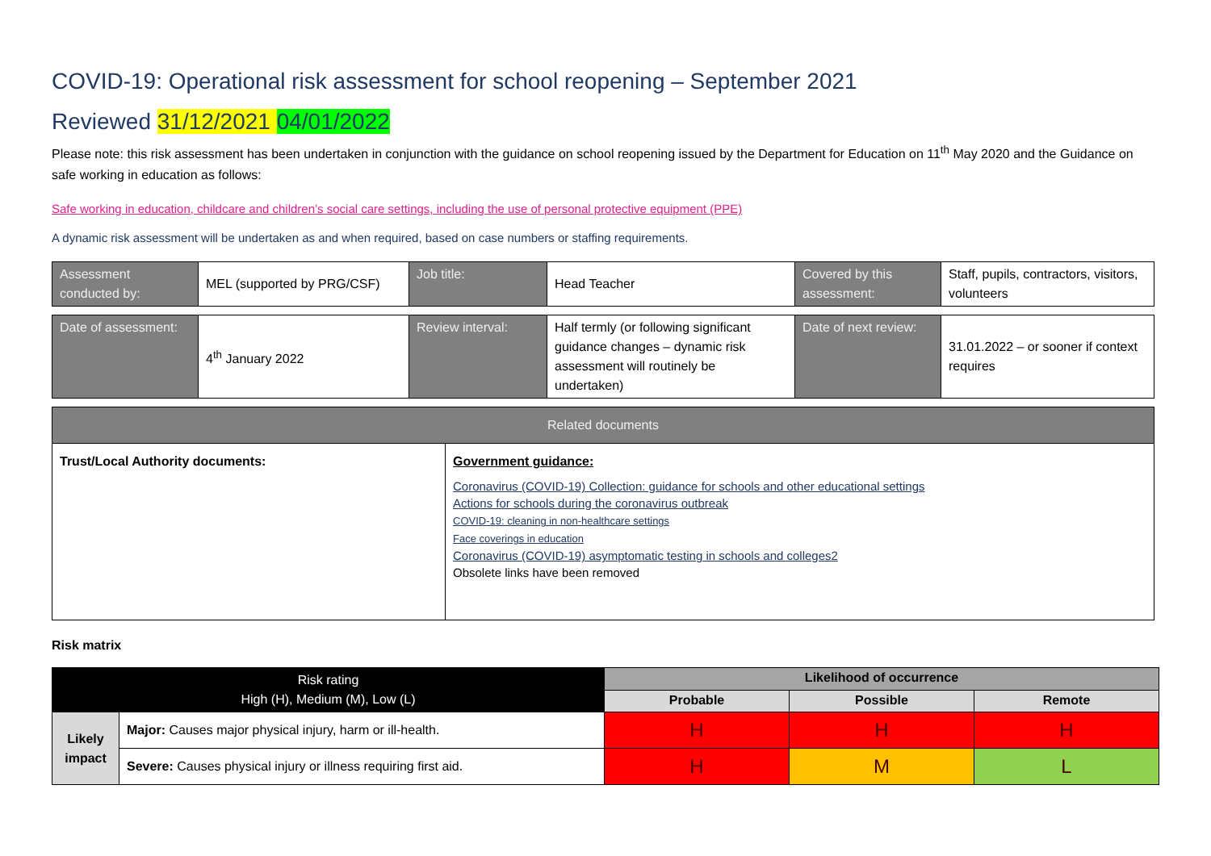COVID-19: Operational risk assessment for school reopening – September 2021
Reviewed 31/12/2021 04/01/2022
Please note: this risk assessment has been undertaken in conjunction with the guidance on school reopening issued by the Department for Education on 11<sup>th</sup> May 2020 and the Guidance on safe working in education as follows:
Safe working in education, childcare and children’s social care settings, including the use of personal protective equipment (PPE)
A dynamic risk assessment will be undertaken as and when required, based on case numbers or staffing requirements.
| Assessment conducted by: | MEL (supported by PRG/CSF) | Job title: | Head Teacher | Covered by this assessment: | Staff, pupils, contractors, visitors, volunteers |
| Date of assessment: | 4<sup>th</sup> January 2022 | Review interval: | Half termly (or following significant guidance changes – dynamic risk assessment will routinely be undertaken) | Date of next review: | 31.01.2022 – or sooner if context requires |
| Related documents | |
| Trust/Local Authority documents: | Government guidance: Coronavirus (COVID-19) Collection: guidance for schools and other educational settings Actions for schools during the coronavirus outbreak COVID-19: cleaning in non-healthcare settings Face coverings in education Coronavirus (COVID-19) asymptomatic testing in schools and colleges2 Obsolete links have been removed |
Risk matrix
| Risk rating High (H), Medium (M), Low (L) | | Likelihood of occurrence | | |
| | | Probable | Possible | Remote |
| Likely impact | Major: Causes major physical injury, harm or ill-health. | H | H | H |
| | Severe: Causes physical injury or illness requiring first aid. | H | M | L |